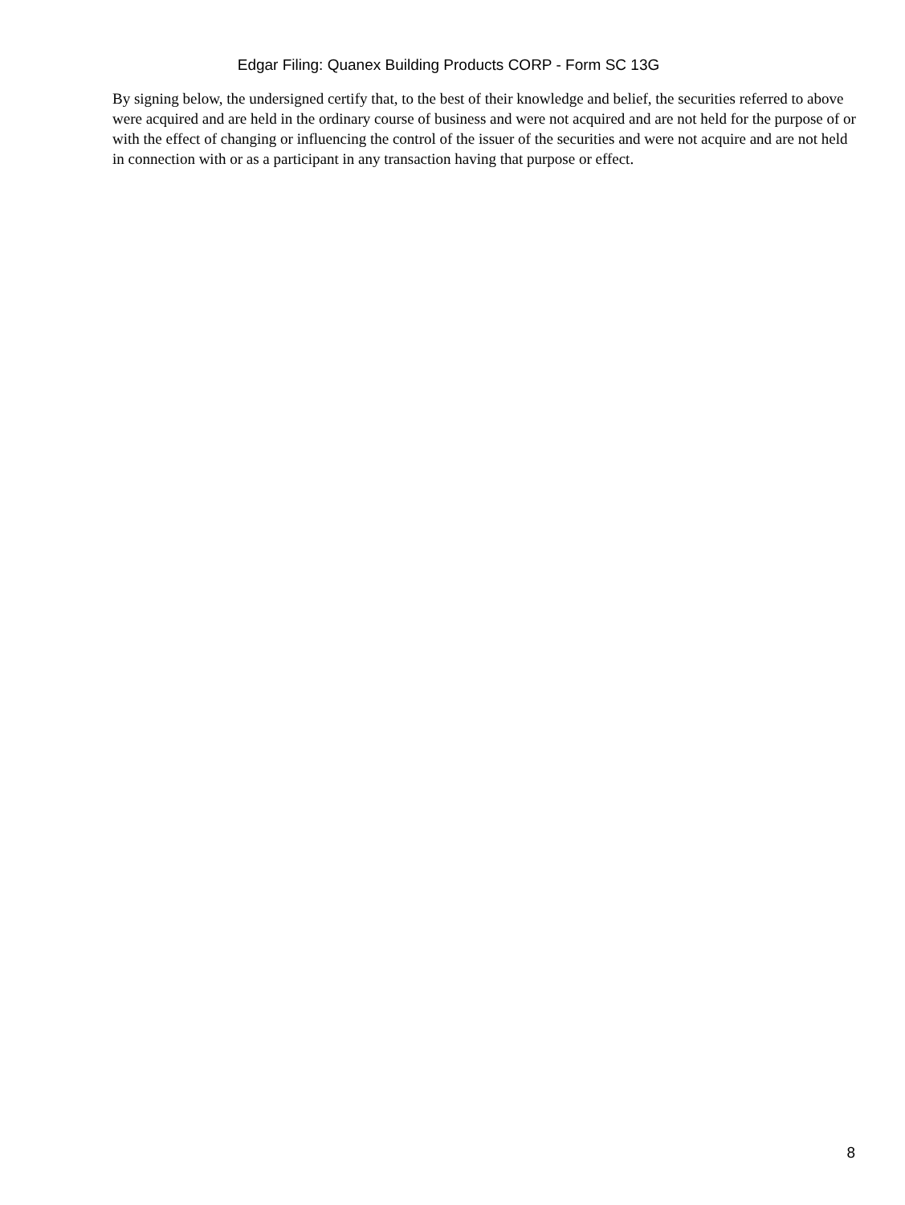Edgar Filing: Quanex Building Products CORP - Form SC 13G
By signing below, the undersigned certify that, to the best of their knowledge and belief, the securities referred to above were acquired and are held in the ordinary course of business and were not acquired and are not held for the purpose of or with the effect of changing or influencing the control of the issuer of the securities and were not acquire and are not held in connection with or as a participant in any transaction having that purpose or effect.
8